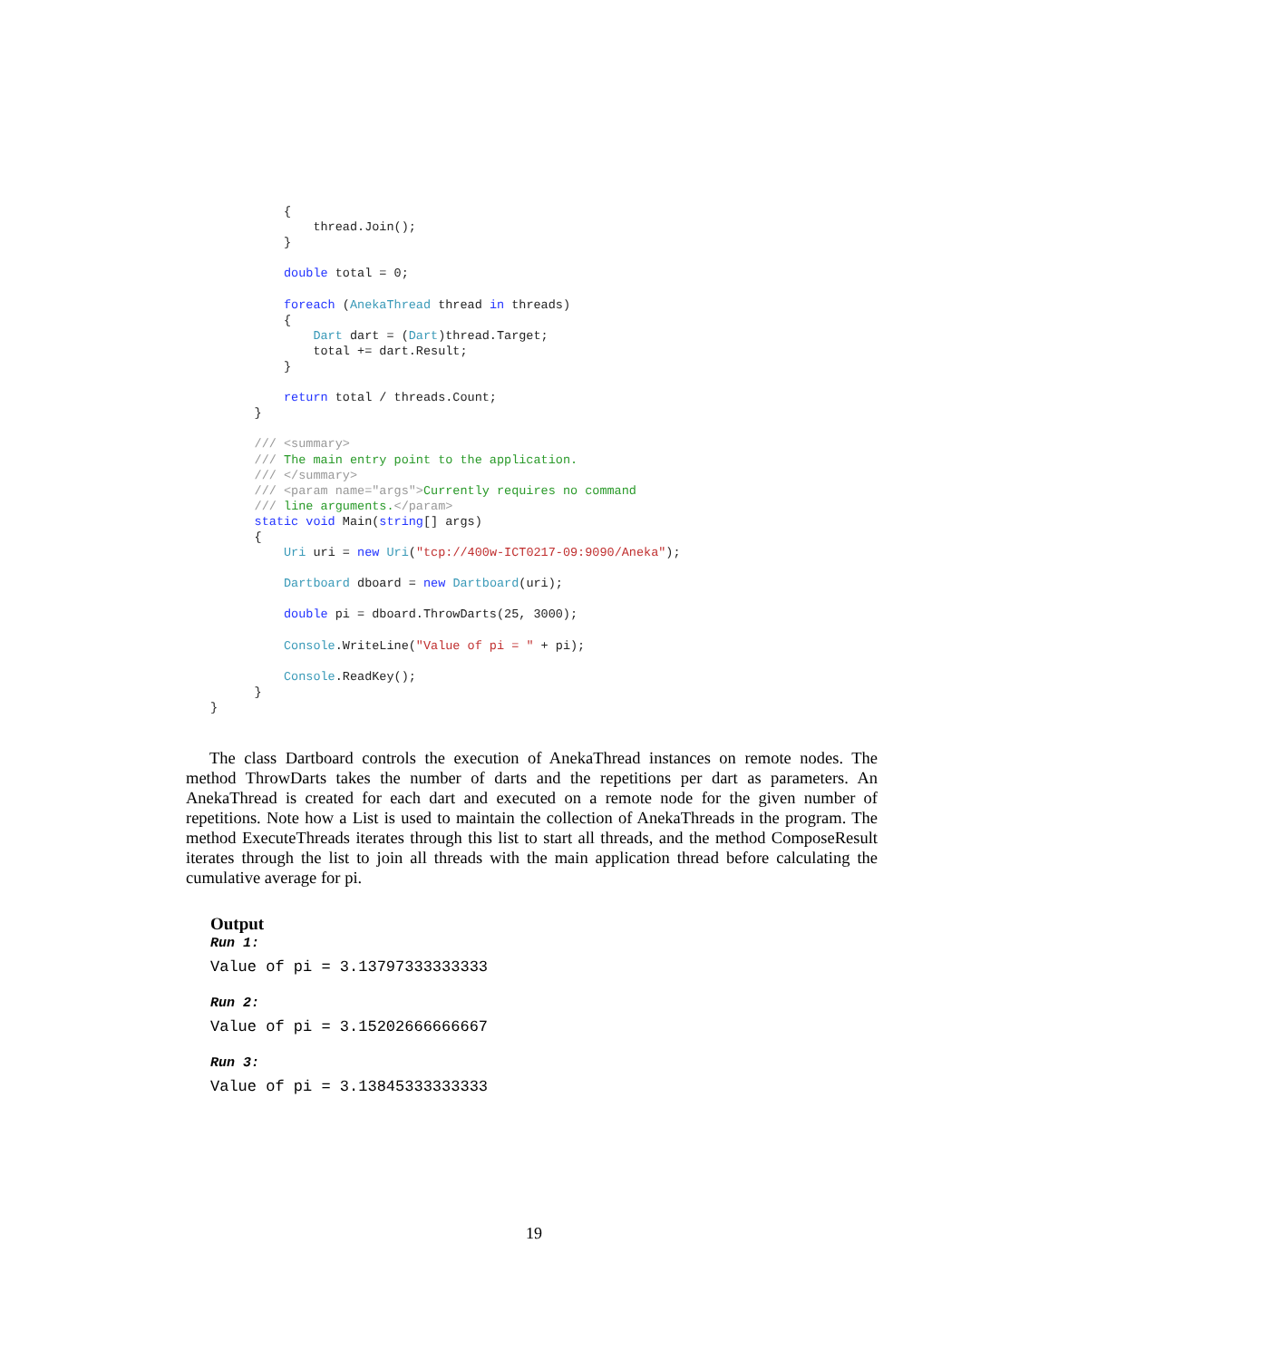{
              thread.Join();
          }

          double total = 0;

          foreach (AnekaThread thread in threads)
          {
              Dart dart = (Dart)thread.Target;
              total += dart.Result;
          }

          return total / threads.Count;
      }

      /// <summary>
      /// The main entry point to the application.
      /// </summary>
      /// <param name="args">Currently requires no command
      /// line arguments.</param>
      static void Main(string[] args)
      {
          Uri uri = new Uri("tcp://400w-ICT0217-09:9090/Aneka");

          Dartboard dboard = new Dartboard(uri);

          double pi = dboard.ThrowDarts(25, 3000);

          Console.WriteLine("Value of pi = " + pi);

          Console.ReadKey();
      }
}
The class Dartboard controls the execution of AnekaThread instances on remote nodes. The method ThrowDarts takes the number of darts and the repetitions per dart as parameters. An AnekaThread is created for each dart and executed on a remote node for the given number of repetitions. Note how a List is used to maintain the collection of AnekaThreads in the program. The method ExecuteThreads iterates through this list to start all threads, and the method ComposeResult iterates through the list to join all threads with the main application thread before calculating the cumulative average for pi.
Output
Run 1:
Value of pi = 3.13797333333333
Run 2:
Value of pi = 3.15202666666667
Run 3:
Value of pi = 3.13845333333333
19